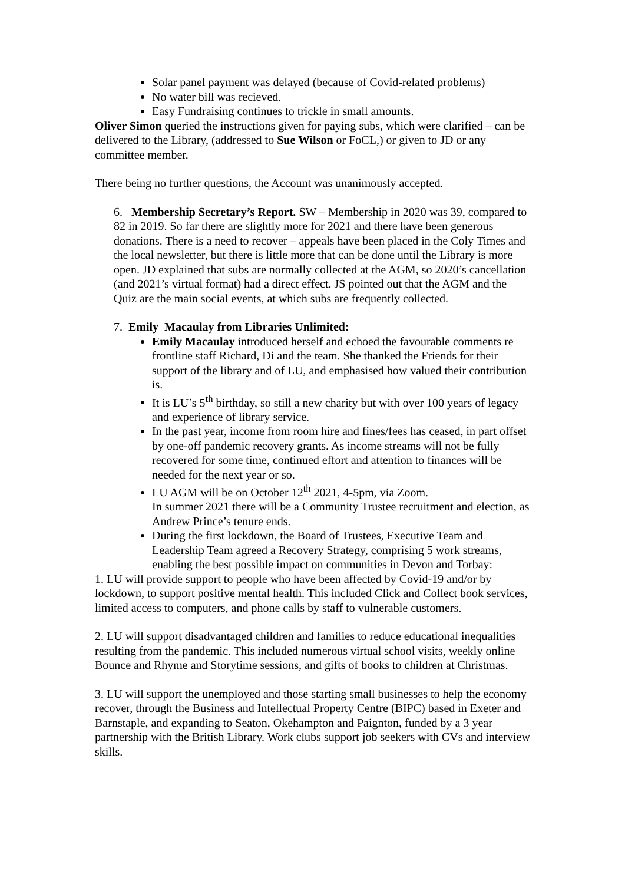Solar panel payment was delayed (because of Covid-related problems)
No water bill was recieved.
Easy Fundraising continues to trickle in small amounts.
Oliver Simon queried the instructions given for paying subs, which were clarified – can be delivered to the Library, (addressed to Sue Wilson or FoCL,) or given to JD or any committee member.
There being no further questions, the Account was unanimously accepted.
6. Membership Secretary’s Report. SW – Membership in 2020 was 39, compared to 82 in 2019. So far there are slightly more for 2021 and there have been generous donations. There is a need to recover – appeals have been placed in the Coly Times and the local newsletter, but there is little more that can be done until the Library is more open. JD explained that subs are normally collected at the AGM, so 2020’s cancellation (and 2021’s virtual format) had a direct effect. JS pointed out that the AGM and the Quiz are the main social events, at which subs are frequently collected.
7. Emily Macaulay from Libraries Unlimited:
Emily Macaulay introduced herself and echoed the favourable comments re frontline staff Richard, Di and the team. She thanked the Friends for their support of the library and of LU, and emphasised how valued their contribution is.
It is LU’s 5<sup>th</sup> birthday, so still a new charity but with over 100 years of legacy and experience of library service.
In the past year, income from room hire and fines/fees has ceased, in part offset by one-off pandemic recovery grants. As income streams will not be fully recovered for some time, continued effort and attention to finances will be needed for the next year or so.
LU AGM will be on October 12<sup>th</sup> 2021, 4-5pm, via Zoom.
In summer 2021 there will be a Community Trustee recruitment and election, as Andrew Prince’s tenure ends.
During the first lockdown, the Board of Trustees, Executive Team and Leadership Team agreed a Recovery Strategy, comprising 5 work streams, enabling the best possible impact on communities in Devon and Torbay:
1. LU will provide support to people who have been affected by Covid-19 and/or by lockdown, to support positive mental health. This included Click and Collect book services, limited access to computers, and phone calls by staff to vulnerable customers.
2. LU will support disadvantaged children and families to reduce educational inequalities resulting from the pandemic. This included numerous virtual school visits, weekly online Bounce and Rhyme and Storytime sessions, and gifts of books to children at Christmas.
3. LU will support the unemployed and those starting small businesses to help the economy recover, through the Business and Intellectual Property Centre (BIPC) based in Exeter and Barnstaple, and expanding to Seaton, Okehampton and Paignton, funded by a 3 year partnership with the British Library. Work clubs support job seekers with CVs and interview skills.